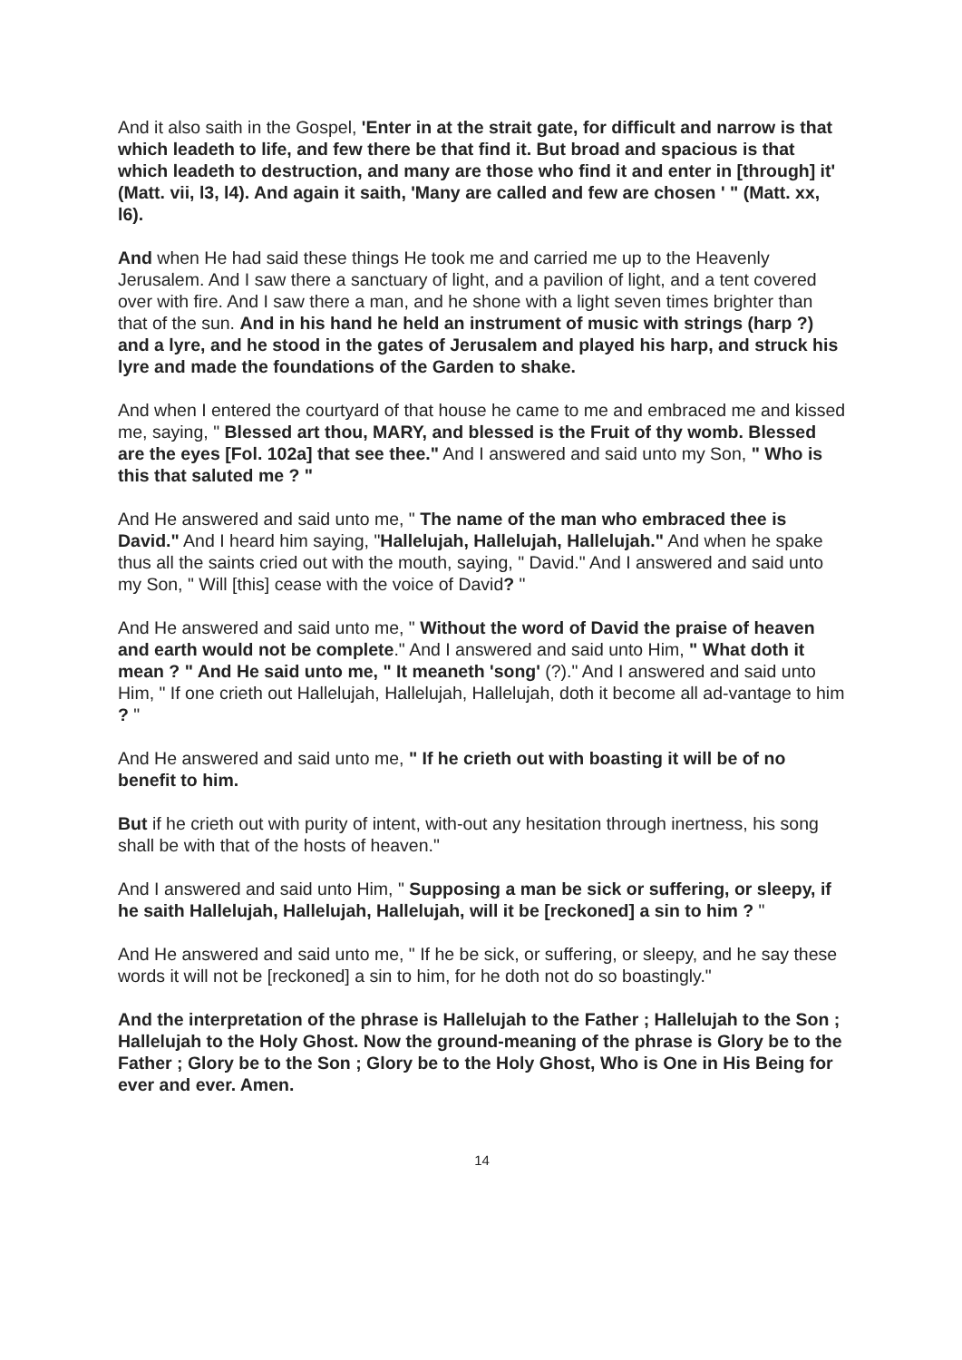And it also saith in the Gospel, 'Enter in at the strait gate, for difficult and narrow is that which leadeth to life, and few there be that find it. But broad and spacious is that which leadeth to destruction, and many are those who find it and enter in [through] it' (Matt. vii, l3, l4). And again it saith, 'Many are called and few are chosen ' " (Matt. xx, l6).
And when He had said these things He took me and carried me up to the Heavenly Jerusalem. And I saw there a sanctuary of light, and a pavilion of light, and a tent covered over with fire. And I saw there a man, and he shone with a light seven times brighter than that of the sun. And in his hand he held an instrument of music with strings (harp ?) and a lyre, and he stood in the gates of Jerusalem and played his harp, and struck his lyre and made the foundations of the Garden to shake.
And when I entered the courtyard of that house he came to me and embraced me and kissed me, saying, " Blessed art thou, MARY, and blessed is the Fruit of thy womb. Blessed are the eyes [Fol. 102a] that see thee." And I answered and said unto my Son, " Who is this that saluted me ? "
And He answered and said unto me, " The name of the man who embraced thee is David." And I heard him saying, "Hallelujah, Hallelujah, Hallelujah." And when he spake thus all the saints cried out with the mouth, saying, " David." And I answered and said unto my Son, " Will [this] cease with the voice of David? "
And He answered and said unto me, " Without the word of David the praise of heaven and earth would not be complete." And I answered and said unto Him, " What doth it mean ? " And He said unto me, " It meaneth 'song' (?)." And I answered and said unto Him, " If one crieth out Hallelujah, Hallelujah, Hallelujah, doth it become all ad-vantage to him ? "
And He answered and said unto me, " If he crieth out with boasting it will be of no benefit to him.
But if he crieth out with purity of intent, with-out any hesitation through inertness, his song shall be with that of the hosts of heaven."
And I answered and said unto Him, " Supposing a man be sick or suffering, or sleepy, if he saith Hallelujah, Hallelujah, Hallelujah, will it be [reckoned] a sin to him ? "
And He answered and said unto me, " If he be sick, or suffering, or sleepy, and he say these words it will not be [reckoned] a sin to him, for he doth not do so boastingly."
And the interpretation of the phrase is Hallelujah to the Father ; Hallelujah to the Son ; Hallelujah to the Holy Ghost. Now the ground-meaning of the phrase is Glory be to the Father ; Glory be to the Son ; Glory be to the Holy Ghost, Who is One in His Being for ever and ever. Amen.
14